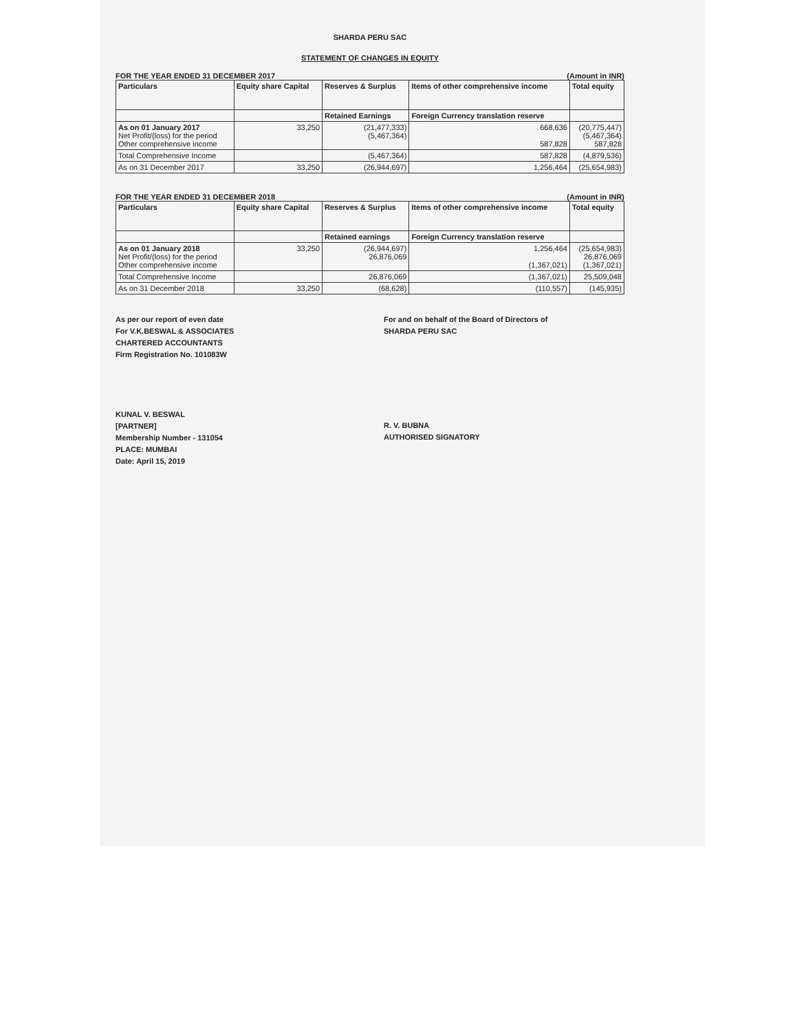SHARDA PERU SAC
STATEMENT OF CHANGES IN EQUITY
FOR THE YEAR ENDED 31 DECEMBER 2017 (Amount in INR)
| Particulars | Equity share Capital | Reserves & Surplus | Items of other comprehensive income | Total equity |
| --- | --- | --- | --- | --- |
| | | Retained Earnings | Foreign Currency translation reserve | |
| As on 01 January 2017 Net Profit/(loss) for the period Other comprehensive income | 33,250 | (21,477,333) (5,467,364) | 668,636 587,828 | (20,775,447) (5,467,364) 587,828 |
| Total Comprehensive Income | | (5,467,364) | 587,828 | (4,879,536) |
| As on 31 December 2017 | 33,250 | (26,944,697) | 1,256,464 | (25,654,983) |
FOR THE YEAR ENDED 31 DECEMBER 2018 (Amount in INR)
| Particulars | Equity share Capital | Reserves & Surplus | Items of other comprehensive income | Total equity |
| --- | --- | --- | --- | --- |
| | | Retained earnings | Foreign Currency translation reserve | |
| As on 01 January 2018 Net Profit/(loss) for the period Other comprehensive income | 33,250 | (26,944,697) 26,876,069 | 1,256,464 (1,367,021) | (25,654,983) 26,876,069 (1,367,021) |
| Total Comprehensive Income | | 26,876,069 | (1,367,021) | 25,509,048 |
| As on 31 December 2018 | 33,250 | (68,628) | (110,557) | (145,935) |
As per our report of even date
For V.K.BESWAL & ASSOCIATES
CHARTERED ACCOUNTANTS
Firm Registration No. 101083W
KUNAL V. BESWAL
[PARTNER]
Membership Number - 131054
PLACE: MUMBAI
Date: April 15, 2019
For and on behalf of the Board of Directors of
SHARDA PERU SAC
R. V. BUBNA
AUTHORISED SIGNATORY